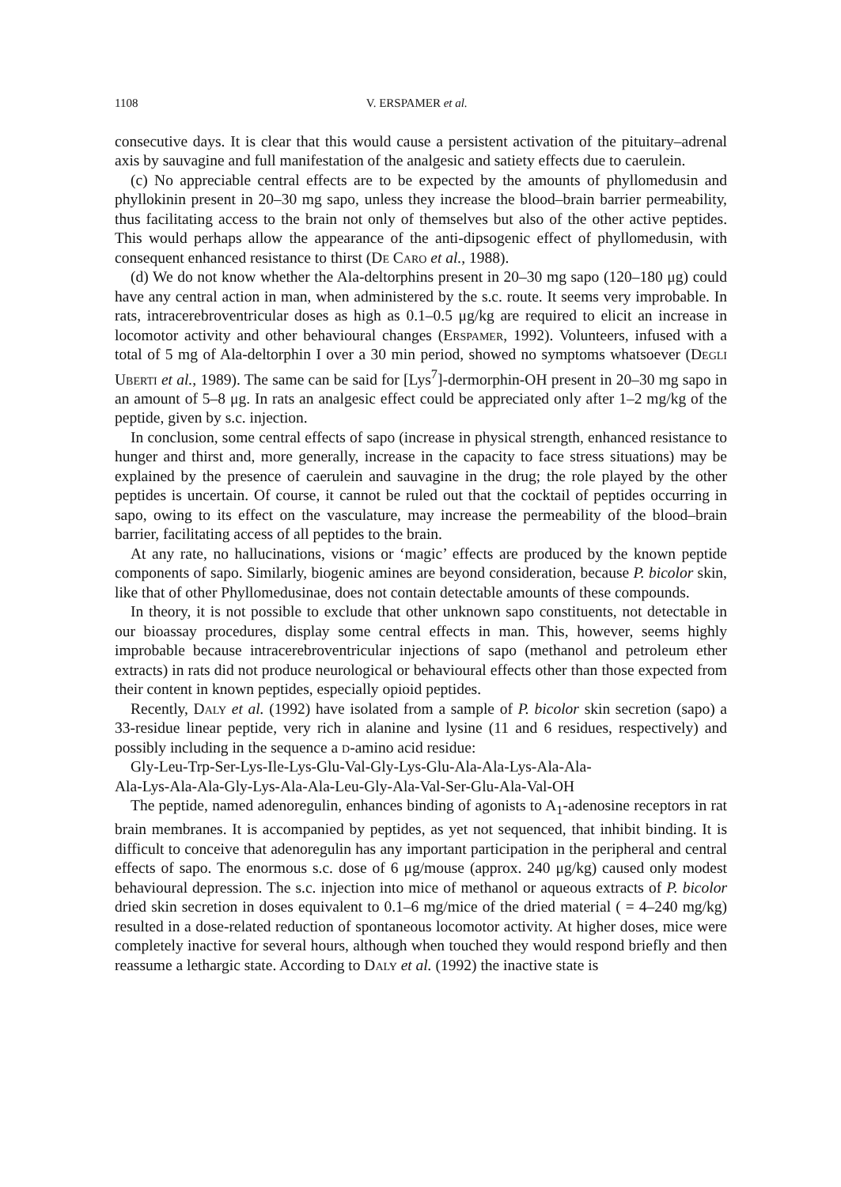1108 V. ERSPAMER et al.
consecutive days. It is clear that this would cause a persistent activation of the pituitary–adrenal axis by sauvagine and full manifestation of the analgesic and satiety effects due to caerulein.
(c) No appreciable central effects are to be expected by the amounts of phyllomedusin and phyllokinin present in 20–30 mg sapo, unless they increase the blood–brain barrier permeability, thus facilitating access to the brain not only of themselves but also of the other active peptides. This would perhaps allow the appearance of the anti-dipsogenic effect of phyllomedusin, with consequent enhanced resistance to thirst (De Caro et al., 1988).
(d) We do not know whether the Ala-deltorphins present in 20–30 mg sapo (120–180 μg) could have any central action in man, when administered by the s.c. route. It seems very improbable. In rats, intracerebroventricular doses as high as 0.1–0.5 μg/kg are required to elicit an increase in locomotor activity and other behavioural changes (Erspamer, 1992). Volunteers, infused with a total of 5 mg of Ala-deltorphin I over a 30 min period, showed no symptoms whatsoever (Degli Uberti et al., 1989). The same can be said for [Lys<sup>7</sup>]-dermorphin-OH present in 20–30 mg sapo in an amount of 5–8 μg. In rats an analgesic effect could be appreciated only after 1–2 mg/kg of the peptide, given by s.c. injection.
In conclusion, some central effects of sapo (increase in physical strength, enhanced resistance to hunger and thirst and, more generally, increase in the capacity to face stress situations) may be explained by the presence of caerulein and sauvagine in the drug; the role played by the other peptides is uncertain. Of course, it cannot be ruled out that the cocktail of peptides occurring in sapo, owing to its effect on the vasculature, may increase the permeability of the blood–brain barrier, facilitating access of all peptides to the brain.
At any rate, no hallucinations, visions or ‘magic’ effects are produced by the known peptide components of sapo. Similarly, biogenic amines are beyond consideration, because P. bicolor skin, like that of other Phyllomedusinae, does not contain detectable amounts of these compounds.
In theory, it is not possible to exclude that other unknown sapo constituents, not detectable in our bioassay procedures, display some central effects in man. This, however, seems highly improbable because intracerebroventricular injections of sapo (methanol and petroleum ether extracts) in rats did not produce neurological or behavioural effects other than those expected from their content in known peptides, especially opioid peptides.
Recently, Daly et al. (1992) have isolated from a sample of P. bicolor skin secretion (sapo) a 33-residue linear peptide, very rich in alanine and lysine (11 and 6 residues, respectively) and possibly including in the sequence a d-amino acid residue:
Gly-Leu-Trp-Ser-Lys-Ile-Lys-Glu-Val-Gly-Lys-Glu-Ala-Ala-Lys-Ala-Ala-
Ala-Lys-Ala-Ala-Gly-Lys-Ala-Ala-Leu-Gly-Ala-Val-Ser-Glu-Ala-Val-OH
The peptide, named adenoregulin, enhances binding of agonists to A<sub>1</sub>-adenosine receptors in rat brain membranes. It is accompanied by peptides, as yet not sequenced, that inhibit binding. It is difficult to conceive that adenoregulin has any important participation in the peripheral and central effects of sapo. The enormous s.c. dose of 6 μg/mouse (approx. 240 μg/kg) caused only modest behavioural depression. The s.c. injection into mice of methanol or aqueous extracts of P. bicolor dried skin secretion in doses equivalent to 0.1–6 mg/mice of the dried material ( = 4–240 mg/kg) resulted in a dose-related reduction of spontaneous locomotor activity. At higher doses, mice were completely inactive for several hours, although when touched they would respond briefly and then reassume a lethargic state. According to Daly et al. (1992) the inactive state is